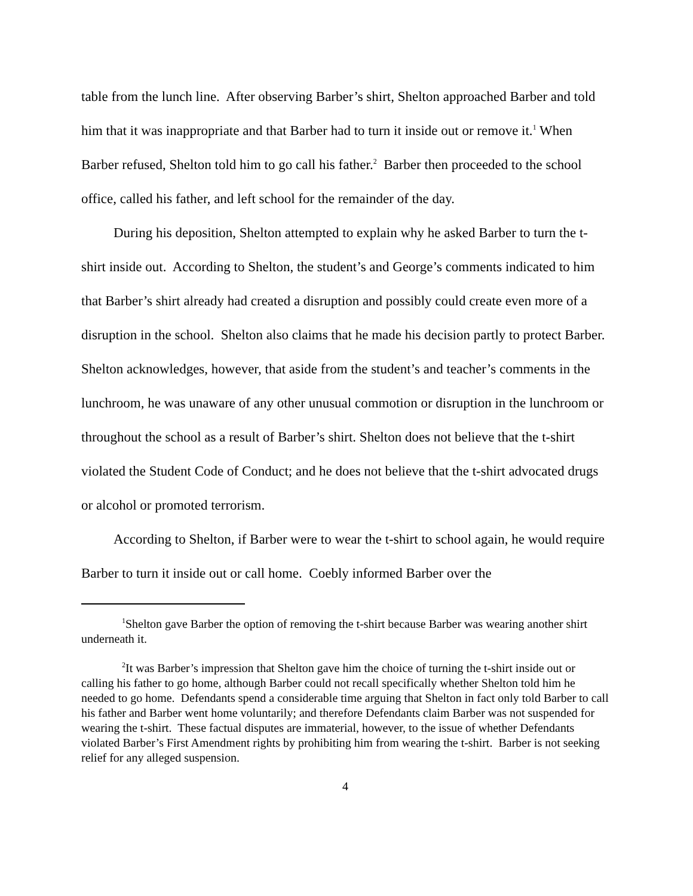table from the lunch line. After observing Barber’s shirt, Shelton approached Barber and told him that it was inappropriate and that Barber had to turn it inside out or remove it.<sup>1</sup> When Barber refused, Shelton told him to go call his father.<sup>2</sup> Barber then proceeded to the school office, called his father, and left school for the remainder of the day.
During his deposition, Shelton attempted to explain why he asked Barber to turn the t-shirt inside out. According to Shelton, the student’s and George’s comments indicated to him that Barber’s shirt already had created a disruption and possibly could create even more of a disruption in the school. Shelton also claims that he made his decision partly to protect Barber. Shelton acknowledges, however, that aside from the student’s and teacher’s comments in the lunchroom, he was unaware of any other unusual commotion or disruption in the lunchroom or throughout the school as a result of Barber’s shirt. Shelton does not believe that the t-shirt violated the Student Code of Conduct; and he does not believe that the t-shirt advocated drugs or alcohol or promoted terrorism.
According to Shelton, if Barber were to wear the t-shirt to school again, he would require Barber to turn it inside out or call home. Coebly informed Barber over the
<sup>1</sup> Shelton gave Barber the option of removing the t-shirt because Barber was wearing another shirt underneath it.
<sup>2</sup> It was Barber’s impression that Shelton gave him the choice of turning the t-shirt inside out or calling his father to go home, although Barber could not recall specifically whether Shelton told him he needed to go home. Defendants spend a considerable time arguing that Shelton in fact only told Barber to call his father and Barber went home voluntarily; and therefore Defendants claim Barber was not suspended for wearing the t-shirt. These factual disputes are immaterial, however, to the issue of whether Defendants violated Barber’s First Amendment rights by prohibiting him from wearing the t-shirt. Barber is not seeking relief for any alleged suspension.
4